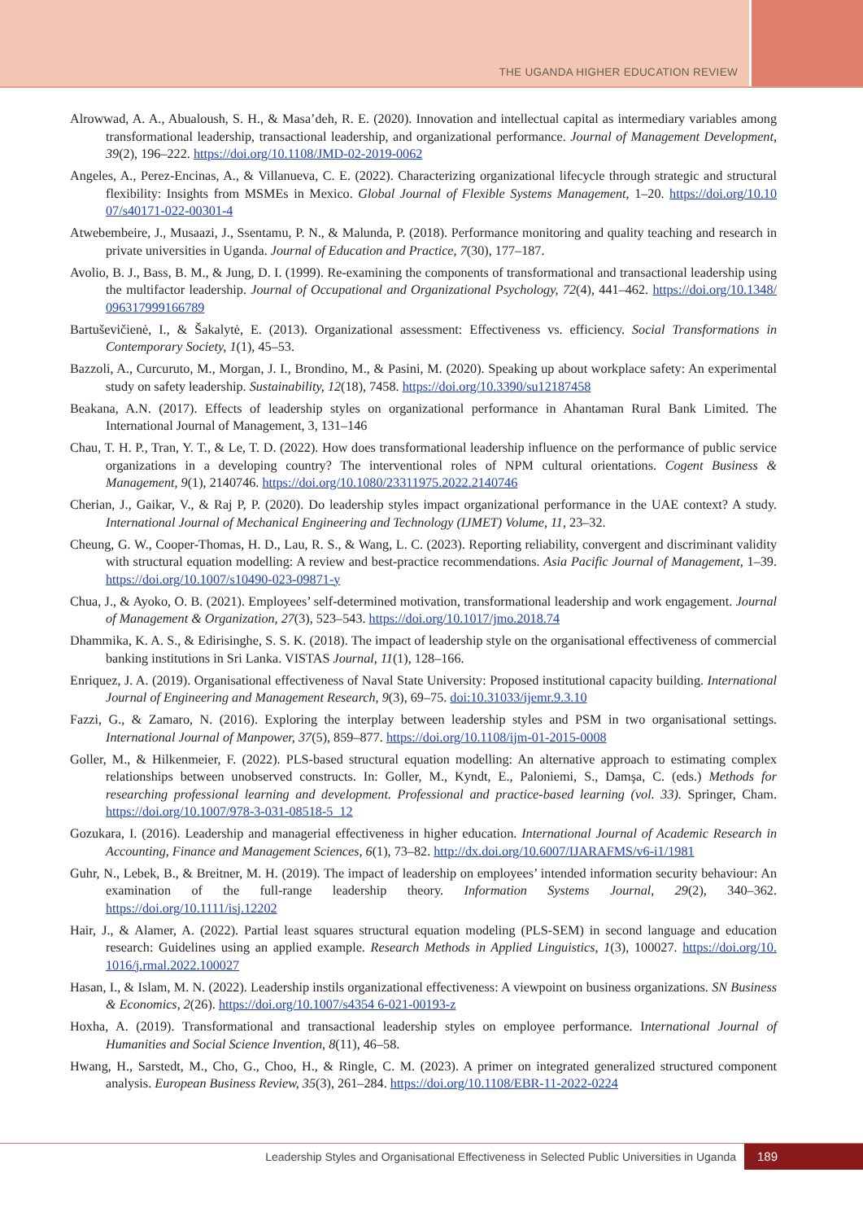THE UGANDA HIGHER EDUCATION REVIEW
Alrowwad, A. A., Abualoush, S. H., & Masa’deh, R. E. (2020). Innovation and intellectual capital as intermediary variables among transformational leadership, transactional leadership, and organizational performance. Journal of Management Development, 39(2), 196–222. https://doi.org/10.1108/JMD-02-2019-0062
Angeles, A., Perez-Encinas, A., & Villanueva, C. E. (2022). Characterizing organizational lifecycle through strategic and structural flexibility: Insights from MSMEs in Mexico. Global Journal of Flexible Systems Management, 1–20. https://doi.org/10.10 07/s40171-022-00301-4
Atwebembeire, J., Musaazi, J., Ssentamu, P. N., & Malunda, P. (2018). Performance monitoring and quality teaching and research in private universities in Uganda. Journal of Education and Practice, 7(30), 177–187.
Avolio, B. J., Bass, B. M., & Jung, D. I. (1999). Re-examining the components of transformational and transactional leadership using the multifactor leadership. Journal of Occupational and Organizational Psychology, 72(4), 441–462. https://doi.org/10.1348/ 096317999166789
Bartuševičienė, I., & Šakalytė, E. (2013). Organizational assessment: Effectiveness vs. efficiency. Social Transformations in Contemporary Society, 1(1), 45–53.
Bazzoli, A., Curcuruto, M., Morgan, J. I., Brondino, M., & Pasini, M. (2020). Speaking up about workplace safety: An experimental study on safety leadership. Sustainability, 12(18), 7458. https://doi.org/10.3390/su12187458
Beakana, A.N. (2017). Effects of leadership styles on organizational performance in Ahantaman Rural Bank Limited. The International Journal of Management, 3, 131–146
Chau, T. H. P., Tran, Y. T., & Le, T. D. (2022). How does transformational leadership influence on the performance of public service organizations in a developing country? The interventional roles of NPM cultural orientations. Cogent Business & Management, 9(1), 2140746. https://doi.org/10.1080/23311975.2022.2140746
Cherian, J., Gaikar, V., & Raj P, P. (2020). Do leadership styles impact organizational performance in the UAE context? A study. International Journal of Mechanical Engineering and Technology (IJMET) Volume, 11, 23–32.
Cheung, G. W., Cooper-Thomas, H. D., Lau, R. S., & Wang, L. C. (2023). Reporting reliability, convergent and discriminant validity with structural equation modelling: A review and best-practice recommendations. Asia Pacific Journal of Management, 1–39. https://doi.org/10.1007/s10490-023-09871-y
Chua, J., & Ayoko, O. B. (2021). Employees’ self-determined motivation, transformational leadership and work engagement. Journal of Management & Organization, 27(3), 523–543. https://doi.org/10.1017/jmo.2018.74
Dhammika, K. A. S., & Edirisinghe, S. S. K. (2018). The impact of leadership style on the organisational effectiveness of commercial banking institutions in Sri Lanka. VISTAS Journal, 11(1), 128–166.
Enriquez, J. A. (2019). Organisational effectiveness of Naval State University: Proposed institutional capacity building. International Journal of Engineering and Management Research, 9(3), 69–75. doi:10.31033/ijemr.9.3.10
Fazzi, G., & Zamaro, N. (2016). Exploring the interplay between leadership styles and PSM in two organisational settings. International Journal of Manpower, 37(5), 859–877. https://doi.org/10.1108/ijm-01-2015-0008
Goller, M., & Hilkenmeier, F. (2022). PLS-based structural equation modelling: An alternative approach to estimating complex relationships between unobserved constructs. In: Goller, M., Kyndt, E., Paloniemi, S., Damşa, C. (eds.) Methods for researching professional learning and development. Professional and practice-based learning (vol. 33). Springer, Cham. https://doi.org/10.1007/978-3-031-08518-5_12
Gozukara, I. (2016). Leadership and managerial effectiveness in higher education. International Journal of Academic Research in Accounting, Finance and Management Sciences, 6(1), 73–82. http://dx.doi.org/10.6007/IJARAFMS/v6-i1/1981
Guhr, N., Lebek, B., & Breitner, M. H. (2019). The impact of leadership on employees’ intended information security behaviour: An examination of the full-range leadership theory. Information Systems Journal, 29(2), 340–362. https://doi.org/10.1111/isj.12202
Hair, J., & Alamer, A. (2022). Partial least squares structural equation modeling (PLS-SEM) in second language and education research: Guidelines using an applied example. Research Methods in Applied Linguistics, 1(3), 100027. https://doi.org/10. 1016/j.rmal.2022.100027
Hasan, I., & Islam, M. N. (2022). Leadership instils organizational effectiveness: A viewpoint on business organizations. SN Business & Economics, 2(26). https://doi.org/10.1007/s4354 6-021-00193-z
Hoxha, A. (2019). Transformational and transactional leadership styles on employee performance. International Journal of Humanities and Social Science Invention, 8(11), 46–58.
Hwang, H., Sarstedt, M., Cho, G., Choo, H., & Ringle, C. M. (2023). A primer on integrated generalized structured component analysis. European Business Review, 35(3), 261–284. https://doi.org/10.1108/EBR-11-2022-0224
Leadership Styles and Organisational Effectiveness in Selected Public Universities in Uganda 189